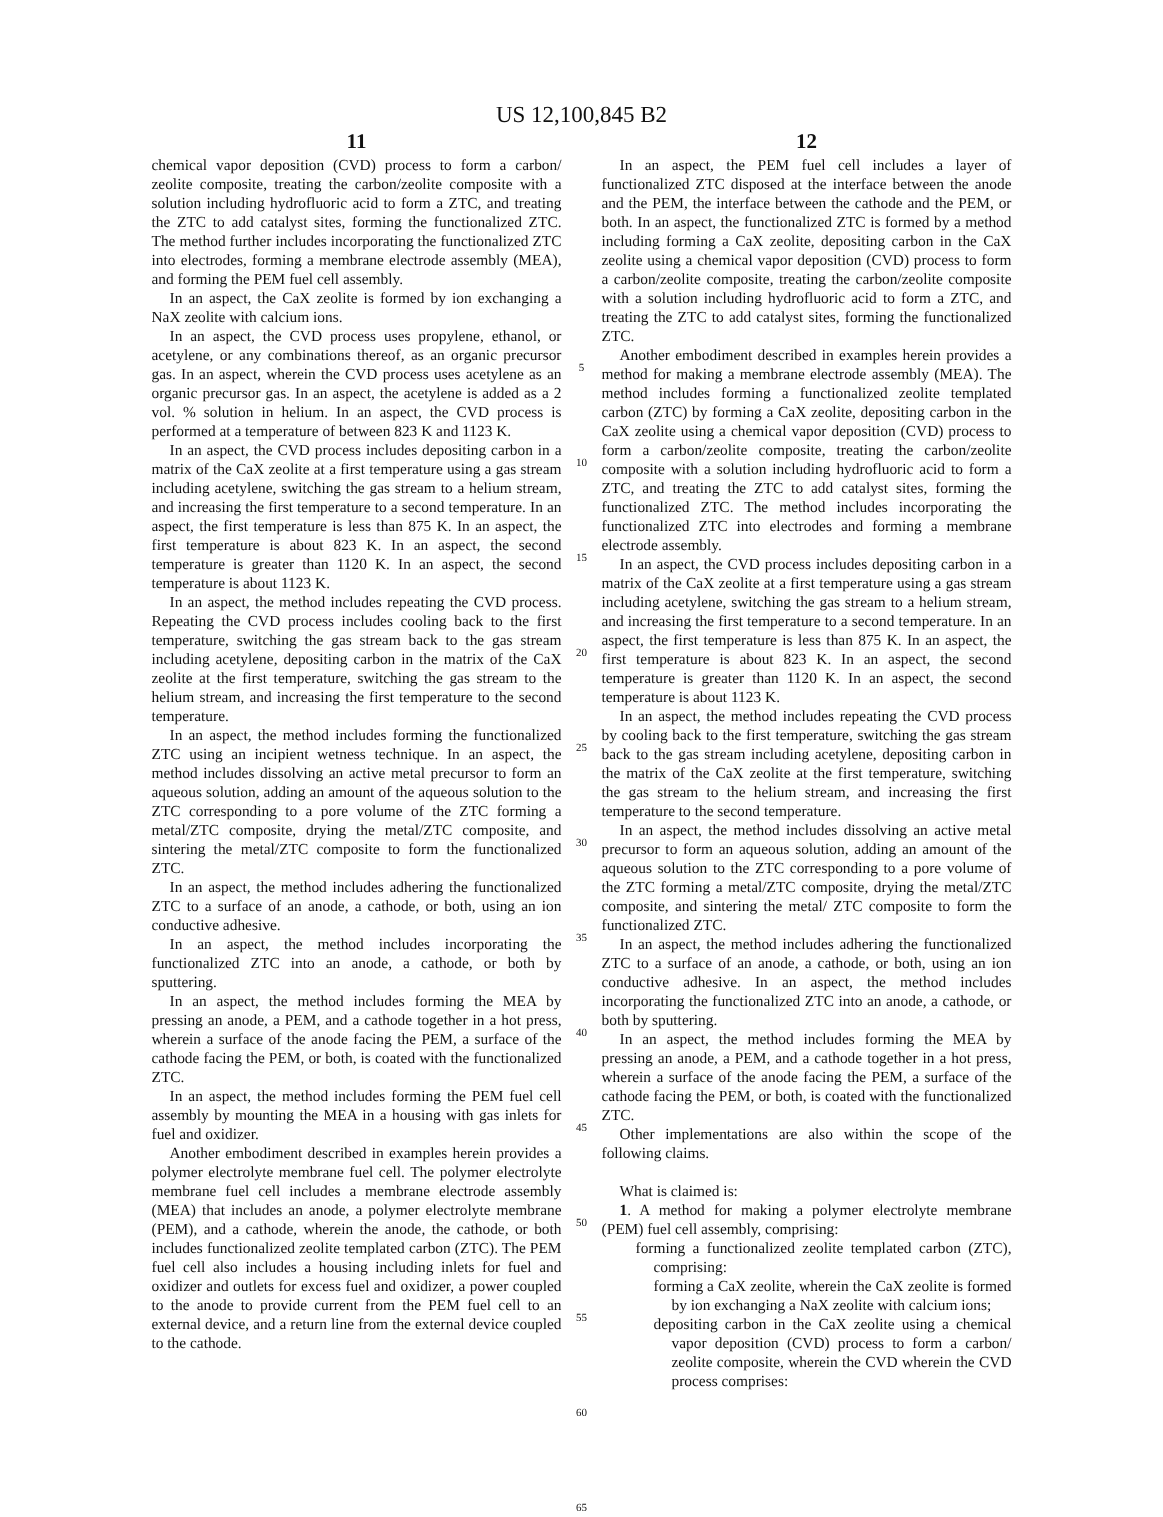US 12,100,845 B2
11
chemical vapor deposition (CVD) process to form a carbon/ zeolite composite, treating the carbon/zeolite composite with a solution including hydrofluoric acid to form a ZTC, and treating the ZTC to add catalyst sites, forming the functionalized ZTC. The method further includes incorporating the functionalized ZTC into electrodes, forming a membrane electrode assembly (MEA), and forming the PEM fuel cell assembly.
In an aspect, the CaX zeolite is formed by ion exchanging a NaX zeolite with calcium ions.
In an aspect, the CVD process uses propylene, ethanol, or acetylene, or any combinations thereof, as an organic precursor gas. In an aspect, wherein the CVD process uses acetylene as an organic precursor gas. In an aspect, the acetylene is added as a 2 vol. % solution in helium. In an aspect, the CVD process is performed at a temperature of between 823 K and 1123 K.
In an aspect, the CVD process includes depositing carbon in a matrix of the CaX zeolite at a first temperature using a gas stream including acetylene, switching the gas stream to a helium stream, and increasing the first temperature to a second temperature. In an aspect, the first temperature is less than 875 K. In an aspect, the first temperature is about 823 K. In an aspect, the second temperature is greater than 1120 K. In an aspect, the second temperature is about 1123 K.
In an aspect, the method includes repeating the CVD process. Repeating the CVD process includes cooling back to the first temperature, switching the gas stream back to the gas stream including acetylene, depositing carbon in the matrix of the CaX zeolite at the first temperature, switching the gas stream to the helium stream, and increasing the first temperature to the second temperature.
In an aspect, the method includes forming the functionalized ZTC using an incipient wetness technique. In an aspect, the method includes dissolving an active metal precursor to form an aqueous solution, adding an amount of the aqueous solution to the ZTC corresponding to a pore volume of the ZTC forming a metal/ZTC composite, drying the metal/ZTC composite, and sintering the metal/ZTC composite to form the functionalized ZTC.
In an aspect, the method includes adhering the functionalized ZTC to a surface of an anode, a cathode, or both, using an ion conductive adhesive.
In an aspect, the method includes incorporating the functionalized ZTC into an anode, a cathode, or both by sputtering.
In an aspect, the method includes forming the MEA by pressing an anode, a PEM, and a cathode together in a hot press, wherein a surface of the anode facing the PEM, a surface of the cathode facing the PEM, or both, is coated with the functionalized ZTC.
In an aspect, the method includes forming the PEM fuel cell assembly by mounting the MEA in a housing with gas inlets for fuel and oxidizer.
Another embodiment described in examples herein provides a polymer electrolyte membrane fuel cell. The polymer electrolyte membrane fuel cell includes a membrane electrode assembly (MEA) that includes an anode, a polymer electrolyte membrane (PEM), and a cathode, wherein the anode, the cathode, or both includes functionalized zeolite templated carbon (ZTC). The PEM fuel cell also includes a housing including inlets for fuel and oxidizer and outlets for excess fuel and oxidizer, a power coupled to the anode to provide current from the PEM fuel cell to an external device, and a return line from the external device coupled to the cathode.
5
10
15
20
25
30
35
40
45
50
55
60
65
12
In an aspect, the PEM fuel cell includes a layer of functionalized ZTC disposed at the interface between the anode and the PEM, the interface between the cathode and the PEM, or both. In an aspect, the functionalized ZTC is formed by a method including forming a CaX zeolite, depositing carbon in the CaX zeolite using a chemical vapor deposition (CVD) process to form a carbon/zeolite composite, treating the carbon/zeolite composite with a solution including hydrofluoric acid to form a ZTC, and treating the ZTC to add catalyst sites, forming the functionalized ZTC.
Another embodiment described in examples herein provides a method for making a membrane electrode assembly (MEA). The method includes forming a functionalized zeolite templated carbon (ZTC) by forming a CaX zeolite, depositing carbon in the CaX zeolite using a chemical vapor deposition (CVD) process to form a carbon/zeolite composite, treating the carbon/zeolite composite with a solution including hydrofluoric acid to form a ZTC, and treating the ZTC to add catalyst sites, forming the functionalized ZTC. The method includes incorporating the functionalized ZTC into electrodes and forming a membrane electrode assembly.
In an aspect, the CVD process includes depositing carbon in a matrix of the CaX zeolite at a first temperature using a gas stream including acetylene, switching the gas stream to a helium stream, and increasing the first temperature to a second temperature. In an aspect, the first temperature is less than 875 K. In an aspect, the first temperature is about 823 K. In an aspect, the second temperature is greater than 1120 K. In an aspect, the second temperature is about 1123 K.
In an aspect, the method includes repeating the CVD process by cooling back to the first temperature, switching the gas stream back to the gas stream including acetylene, depositing carbon in the matrix of the CaX zeolite at the first temperature, switching the gas stream to the helium stream, and increasing the first temperature to the second temperature.
In an aspect, the method includes dissolving an active metal precursor to form an aqueous solution, adding an amount of the aqueous solution to the ZTC corresponding to a pore volume of the ZTC forming a metal/ZTC composite, drying the metal/ZTC composite, and sintering the metal/ ZTC composite to form the functionalized ZTC.
In an aspect, the method includes adhering the functionalized ZTC to a surface of an anode, a cathode, or both, using an ion conductive adhesive. In an aspect, the method includes incorporating the functionalized ZTC into an anode, a cathode, or both by sputtering.
In an aspect, the method includes forming the MEA by pressing an anode, a PEM, and a cathode together in a hot press, wherein a surface of the anode facing the PEM, a surface of the cathode facing the PEM, or both, is coated with the functionalized ZTC.
Other implementations are also within the scope of the following claims.
What is claimed is:
1. A method for making a polymer electrolyte membrane (PEM) fuel cell assembly, comprising:
forming a functionalized zeolite templated carbon (ZTC), comprising:
forming a CaX zeolite, wherein the CaX zeolite is formed by ion exchanging a NaX zeolite with calcium ions;
depositing carbon in the CaX zeolite using a chemical vapor deposition (CVD) process to form a carbon/ zeolite composite, wherein the CVD wherein the CVD process comprises: